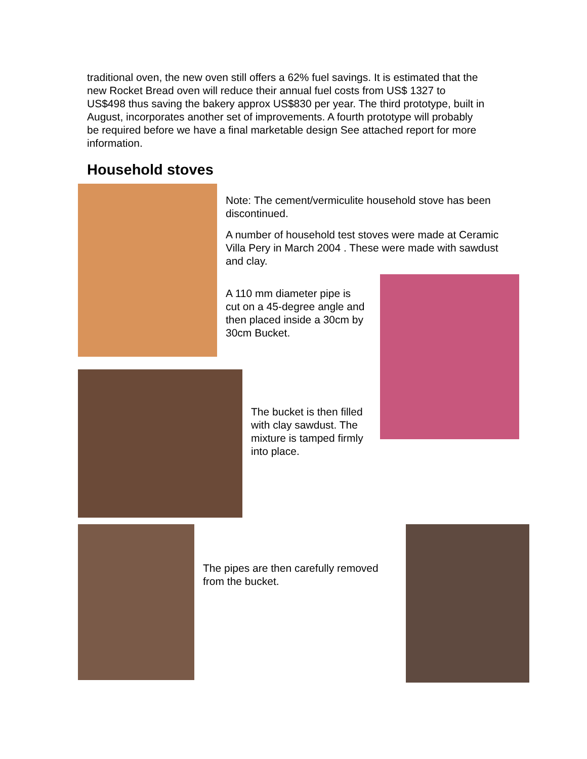traditional oven, the new oven still offers a 62% fuel savings. It is estimated that the new Rocket Bread oven will reduce their annual fuel costs from US$ 1327 to US$498 thus saving the bakery approx US$830 per year. The third prototype, built in August, incorporates another set of improvements. A fourth prototype will probably be required before we have a final marketable design See attached report for more information.
Household stoves
Note: The cement/vermiculite household stove has been discontinued.
A number of household test stoves were made at Ceramic Villa Pery in March 2004 . These were made with sawdust and clay.
A 110 mm diameter pipe is cut on a 45-degree angle and then placed inside a 30cm by 30cm Bucket.
The bucket is then filled with clay sawdust. The mixture is tamped firmly into place.
The pipes are then carefully removed from the bucket.